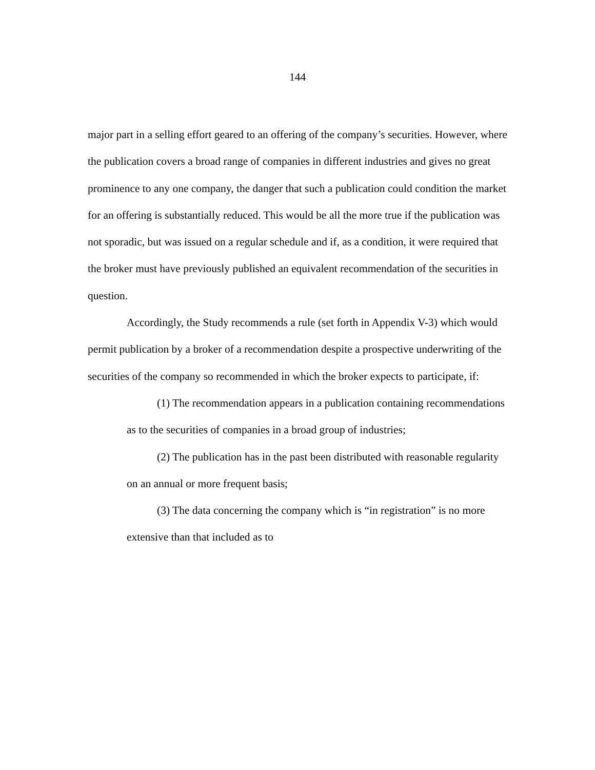144
major part in a selling effort geared to an offering of the company’s securities. However, where the publication covers a broad range of companies in different industries and gives no great prominence to any one company, the danger that such a publication could condition the market for an offering is substantially reduced. This would be all the more true if the publication was not sporadic, but was issued on a regular schedule and if, as a condition, it were required that the broker must have previously published an equivalent recommendation of the securities in question.
Accordingly, the Study recommends a rule (set forth in Appendix V-3) which would permit publication by a broker of a recommendation despite a prospective underwriting of the securities of the company so recommended in which the broker expects to participate, if:
(1) The recommendation appears in a publication containing recommendations as to the securities of companies in a broad group of industries;
(2) The publication has in the past been distributed with reasonable regularity on an annual or more frequent basis;
(3) The data concerning the company which is “in registration” is no more extensive than that included as to